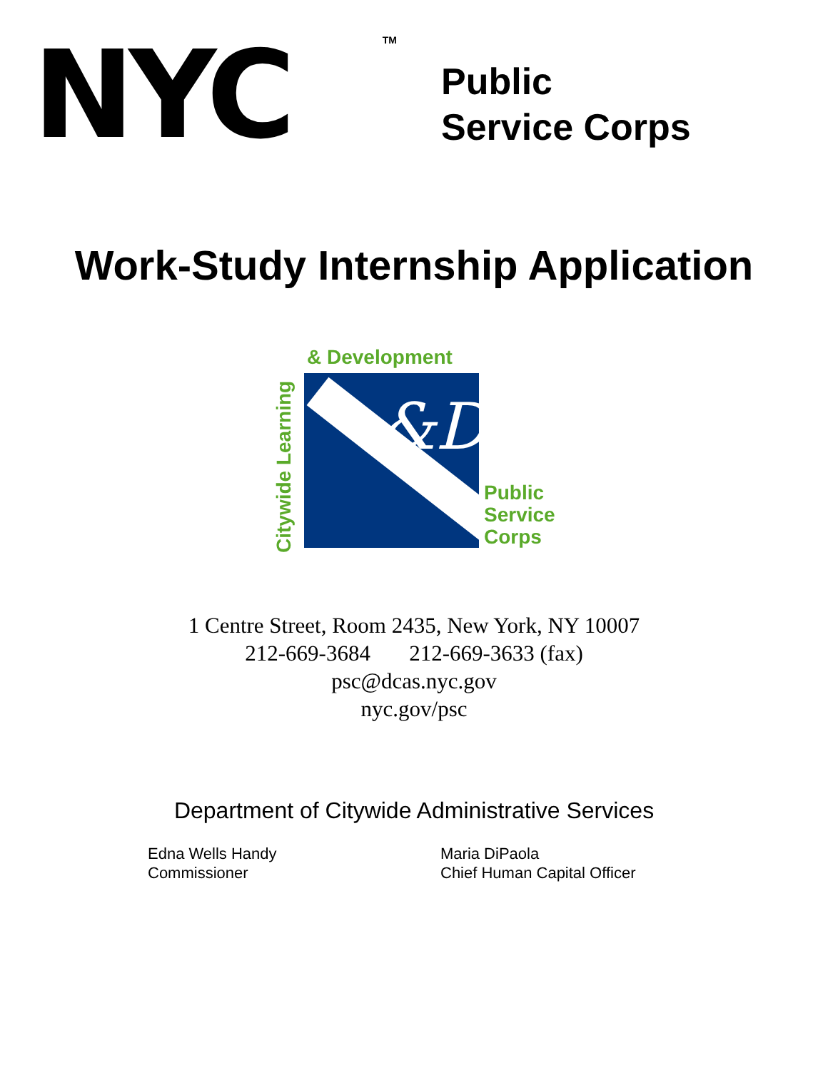NYC<sup>TM</sup>
Public
Service Corps
Work-Study Internship Application
& Development
Citywide Learning
&D
Public
Service
Corps
1 Centre Street, Room 2435, New York, NY 10007
212-669-3684 212-669-3633 (fax)
psc@dcas.nyc.gov
nyc.gov/psc
Department of Citywide Administrative Services
Edna Wells Handy
Commissioner
Maria DiPaola
Chief Human Capital Officer